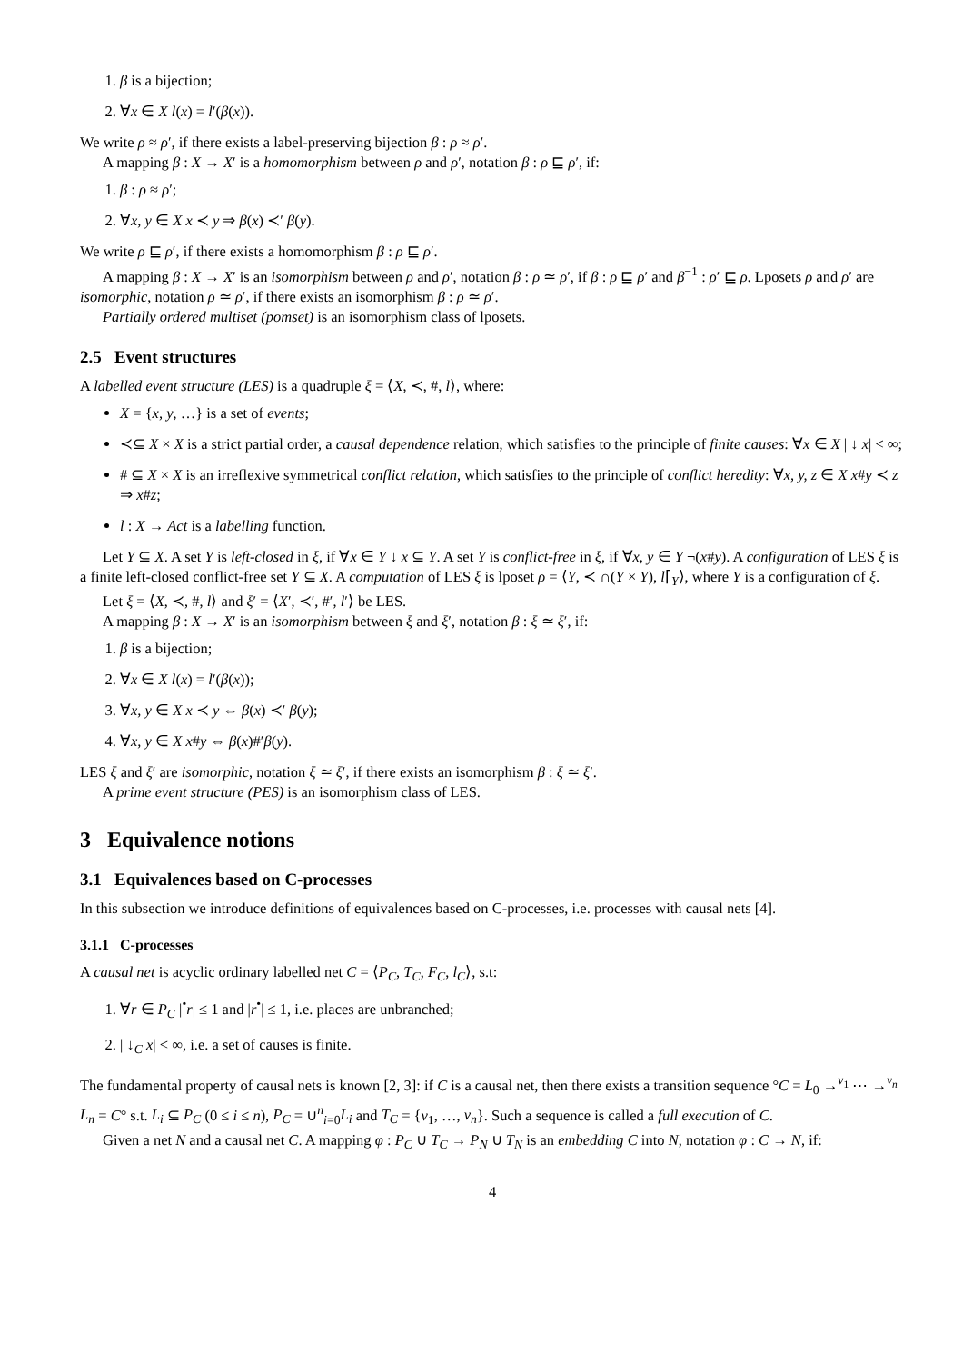1. β is a bijection;
2. ∀x ∈ X l(x) = l′(β(x)).
We write ρ ≈ ρ′, if there exists a label-preserving bijection β : ρ ≈ ρ′.
A mapping β : X → X′ is a homomorphism between ρ and ρ′, notation β : ρ ⊑ ρ′, if:
1. β : ρ ≈ ρ′;
2. ∀x, y ∈ X x ≺ y ⇒ β(x) ≺′ β(y).
We write ρ ⊑ ρ′, if there exists a homomorphism β : ρ ⊑ ρ′.
A mapping β : X → X′ is an isomorphism between ρ and ρ′, notation β : ρ ≃ ρ′, if β : ρ ⊑ ρ′ and β<sup>−1</sup> : ρ′ ⊑ ρ. Lposets ρ and ρ′ are isomorphic, notation ρ ≃ ρ′, if there exists an isomorphism β : ρ ≃ ρ′.
Partially ordered multiset (pomset) is an isomorphism class of lposets.
2.5 Event structures
A labelled event structure (LES) is a quadruple ξ = ⟨X, ≺, #, l⟩, where:
X = {x, y, …} is a set of events;
≺⊆ X × X is a strict partial order, a causal dependence relation, which satisfies to the principle of finite causes: ∀x ∈ X | ↓ x| < ∞;
# ⊆ X × X is an irreflexive symmetrical conflict relation, which satisfies to the principle of conflict heredity: ∀x, y, z ∈ X x#y ≺ z ⇒ x#z;
l : X → Act is a labelling function.
Let Y ⊆ X. A set Y is left-closed in ξ, if ∀x ∈ Y ↓ x ⊆ Y. A set Y is conflict-free in ξ, if ∀x, y ∈ Y ¬(x#y). A configuration of LES ξ is a finite left-closed conflict-free set Y ⊆ X. A computation of LES ξ is lposet ρ = ⟨Y, ≺ ∩(Y × Y), l⌈<sub>Y</sub>⟩, where Y is a configuration of ξ.
Let ξ = ⟨X, ≺, #, l⟩ and ξ′ = ⟨X′, ≺′, #′, l′⟩ be LES.
A mapping β : X → X′ is an isomorphism between ξ and ξ′, notation β : ξ ≃ ξ′, if:
1. β is a bijection;
2. ∀x ∈ X l(x) = l′(β(x));
3. ∀x, y ∈ X x ≺ y ⇔ β(x) ≺′ β(y);
4. ∀x, y ∈ X x#y ⇔ β(x)#′β(y).
LES ξ and ξ′ are isomorphic, notation ξ ≃ ξ′, if there exists an isomorphism β : ξ ≃ ξ′.
A prime event structure (PES) is an isomorphism class of LES.
3 Equivalence notions
3.1 Equivalences based on C-processes
In this subsection we introduce definitions of equivalences based on C-processes, i.e. processes with causal nets [4].
3.1.1 C-processes
A causal net is acyclic ordinary labelled net C = ⟨P<sub>C</sub>, T<sub>C</sub>, F<sub>C</sub>, l<sub>C</sub>⟩, s.t:
1. ∀r ∈ P<sub>C</sub> |<sup>•</sup>r| ≤ 1 and |r<sup>•</sup>| ≤ 1, i.e. places are unbranched;
2. | ↓<sub>C</sub> x| < ∞, i.e. a set of causes is finite.
The fundamental property of causal nets is known [2, 3]: if C is a causal net, then there exists a transition sequence °C = L<sub>0</sub> →<sup>v<sub>1</sub></sup> ⋯ →<sup>v<sub>n</sub></sup> L<sub>n</sub> = C° s.t. L<sub>i</sub> ⊆ P<sub>C</sub> (0 ≤ i ≤ n), P<sub>C</sub> = ∪<sup>n</sup><sub>i=0</sub>L<sub>i</sub> and T<sub>C</sub> = {v<sub>1</sub>, …, v<sub>n</sub>}. Such a sequence is called a full execution of C.
Given a net N and a causal net C. A mapping φ : P<sub>C</sub> ∪ T<sub>C</sub> → P<sub>N</sub> ∪ T<sub>N</sub> is an embedding C into N, notation φ : C → N, if:
4